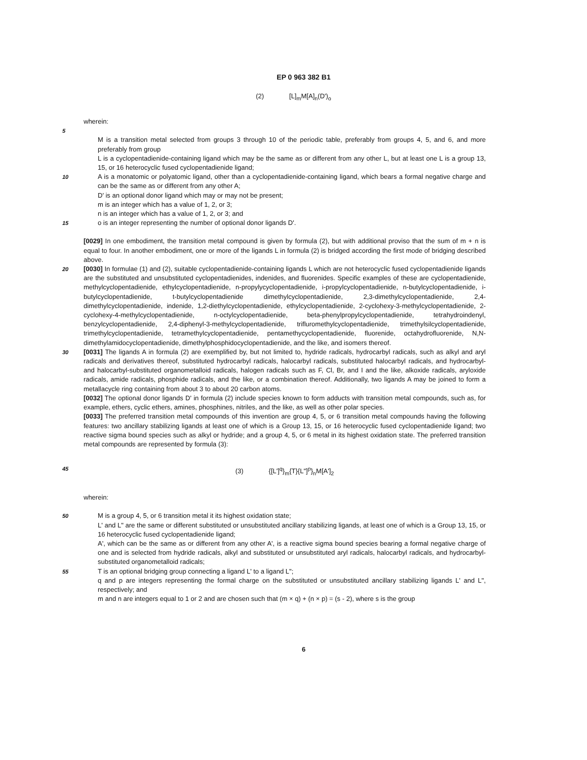EP 0 963 382 B1
(2) [L]<sub>m</sub>M[A]<sub>n</sub>(D')<sub>o</sub>
wherein:
5
M is a transition metal selected from groups 3 through 10 of the periodic table, preferably from groups 4, 5, and 6, and more preferably from group
L is a cyclopentadienide-containing ligand which may be the same as or different from any other L, but at least one L is a group 13, 15, or 16 heterocyclic fused cyclopentadienide ligand;
10
A is a monatomic or polyatomic ligand, other than a cyclopentadienide-containing ligand, which bears a formal negative charge and can be the same as or different from any other A;
D' is an optional donor ligand which may or may not be present;
m is an integer which has a value of 1, 2, or 3;
n is an integer which has a value of 1, 2, or 3; and
15
o is an integer representing the number of optional donor ligands D'.
[0029] In one embodiment, the transition metal compound is given by formula (2), but with additional proviso that the sum of m + n is equal to four. In another embodiment, one or more of the ligands L in formula (2) is bridged according the first mode of bridging described above.
20
[0030] In formulae (1) and (2), suitable cyclopentadienide-containing ligands L which are not heterocyclic fused cyclopentadienide ligands are the substituted and unsubstituted cyclopentadienides, indenides, and fluorenides. Specific examples of these are cyclopentadienide, methylcyclopentadienide, ethylcyclopentadienide, n-propylycyclopentadienide, i-propylcyclopentadienide, n-butylcyclopentadienide, i-butylcyclopentadienide, t-butylcyclopentadienide dimethylcyclopentadienide, 2,3-dimethylcyclopentadienide, 2,4-dimethylcyclopentadienide, indenide, 1,2-diethylcyclopentadienide, ethylcyclopentadienide, 2-cyclohexy-3-methylcyclopentadienide, 2-cyclohexy-4-methylcyclopentadienide, n-octylcyclopentadienide, beta-phenylpropylcyclopentadienide, tetrahydroindenyl, benzylcyclopentadienide, 2,4-diphenyl-3-methylcyclopentadienide, triflurometh­ylcyclopentadienide, trimethylsilcyclopentadienide, trimethylcyclopentadienide, tetramethylcyclopentadienide, pentamethycyclopentadienide, fluorenide, octahydrofluorenide, N,N-dimethylamidocyclopentadienide, dimethylphosphidocyclopentadienide, and the like, and isomers thereof.
30
[0031] The ligands A in formula (2) are exemplified by, but not limited to, hydride radicals, hydrocarbyl radicals, such as alkyl and aryl radicals and derivatives thereof, substituted hydrocarbyl radicals, halocarbyl radicals, substituted halocarbyl radicals, and hydrocarbyl- and halocarbyl-substituted organometalloid radicals, halogen radicals such as F, Cl, Br, and I and the like, alkoxide radicals, aryloxide radicals, amide radicals, phosphide radicals, and the like, or a combination thereof. Additionally, two ligands A may be joined to form a metallacycle ring containing from about 3 to about 20 carbon atoms.
[0032] The optional donor ligands D' in formula (2) include species known to form adducts with transition metal compounds, such as, for example, ethers, cyclic ethers, amines, phosphines, nitriles, and the like, as well as other polar species.
[0033] The preferred transition metal compounds of this invention are group 4, 5, or 6 transition metal compounds having the following features: two ancillary stabilizing ligands at least one of which is a Group 13, 15, or 16 heterocyclic fused cyclopentadienide ligand; two reactive sigma bound species such as alkyl or hydride; and a group 4, 5, or 6 metal in its highest oxidation state. The preferred transition metal compounds are represented by formula (3):
45
(3) {[L']<sup>q</sup>}<sub>m</sub>{T}{L"]<sup>p</sup>}<sub>n</sub>M[A']<sub>2</sub>
wherein:
50
M is a group 4, 5, or 6 transition metal it its highest oxidation state;
L' and L" are the same or different substituted or unsubstituted ancillary stabilizing ligands, at least one of which is a Group 13, 15, or 16 heterocyclic fused cyclopentadienide ligand;
A', which can be the same as or different from any other A', is a reactive sigma bound species bearing a formal negative charge of one and is selected from hydride radicals, alkyl and substituted or unsubstituted aryl radicals, halocarbyl radicals, and hydrocarbyl-substituted organometalloid radicals;
55
T is an optional bridging group connecting a ligand L' to a ligand L";
q and p are integers representing the formal charge on the substituted or unsubstituted ancillary stabilizing ligands L' and L", respectively; and
m and n are integers equal to 1 or 2 and are chosen such that (m × q) + (n × p) = (s - 2), where s is the group
6